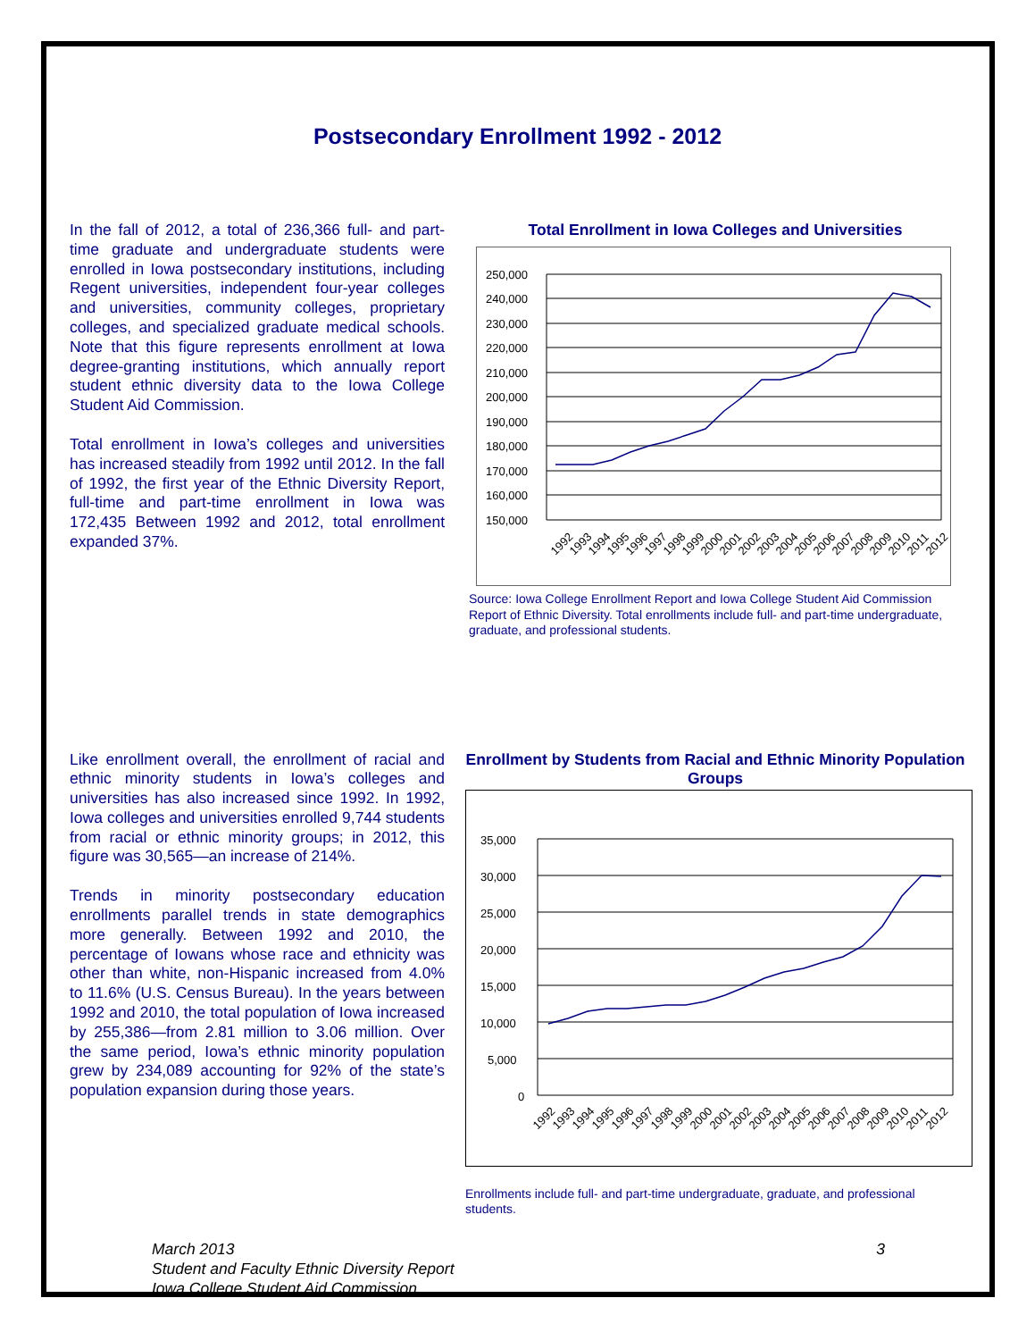Postsecondary Enrollment 1992 - 2012
In the fall of 2012, a total of 236,366 full- and part-time graduate and undergraduate students were enrolled in Iowa postsecondary institutions, including Regent universities, independent four-year colleges and universities, community colleges, proprietary colleges, and specialized graduate medical schools. Note that this figure represents enrollment at Iowa degree-granting institutions, which annually report student ethnic diversity data to the Iowa College Student Aid Commission.
Total enrollment in Iowa’s colleges and universities has increased steadily from 1992 until 2012. In the fall of 1992, the first year of the Ethnic Diversity Report, full-time and part-time enrollment in Iowa was 172,435 Between 1992 and 2012, total enrollment expanded 37%.
Total Enrollment in Iowa Colleges and Universities
250,000
240,000
230,000
220,000
210,000
200,000
190,000
180,000
170,000
160,000
150,000
1992
1993
1994
1995
1996
1997
1998
1999
2000
2001
2002
2003
2004
2005
2006
2007
2008
2009
2010
2011
2012
Source: Iowa College Enrollment Report and Iowa College Student Aid Commission Report of Ethnic Diversity. Total enrollments include full- and part-time undergraduate, graduate, and professional students.
Like enrollment overall, the enrollment of racial and ethnic minority students in Iowa’s colleges and universities has also increased since 1992. In 1992, Iowa colleges and universities enrolled 9,744 students from racial or ethnic minority groups; in 2012, this figure was 30,565—an increase of 214%.
Trends in minority postsecondary education enrollments parallel trends in state demographics more generally. Between 1992 and 2010, the percentage of Iowans whose race and ethnicity was other than white, non-Hispanic increased from 4.0% to 11.6% (U.S. Census Bureau). In the years between 1992 and 2010, the total population of Iowa increased by 255,386—from 2.81 million to 3.06 million. Over the same period, Iowa’s ethnic minority population grew by 234,089 accounting for 92% of the state’s population expansion during those years.
Enrollment by Students from Racial and Ethnic Minority Population Groups
35,000
30,000
25,000
20,000
15,000
10,000
5,000
0
1992
1993
1994
1995
1996
1997
1998
1999
2000
2001
2002
2003
2004
2005
2006
2007
2008
2009
2010
2011
2012
Enrollments include full- and part-time undergraduate, graduate, and professional students.
March 2013
Student and Faculty Ethnic Diversity Report
Iowa College Student Aid Commission
3